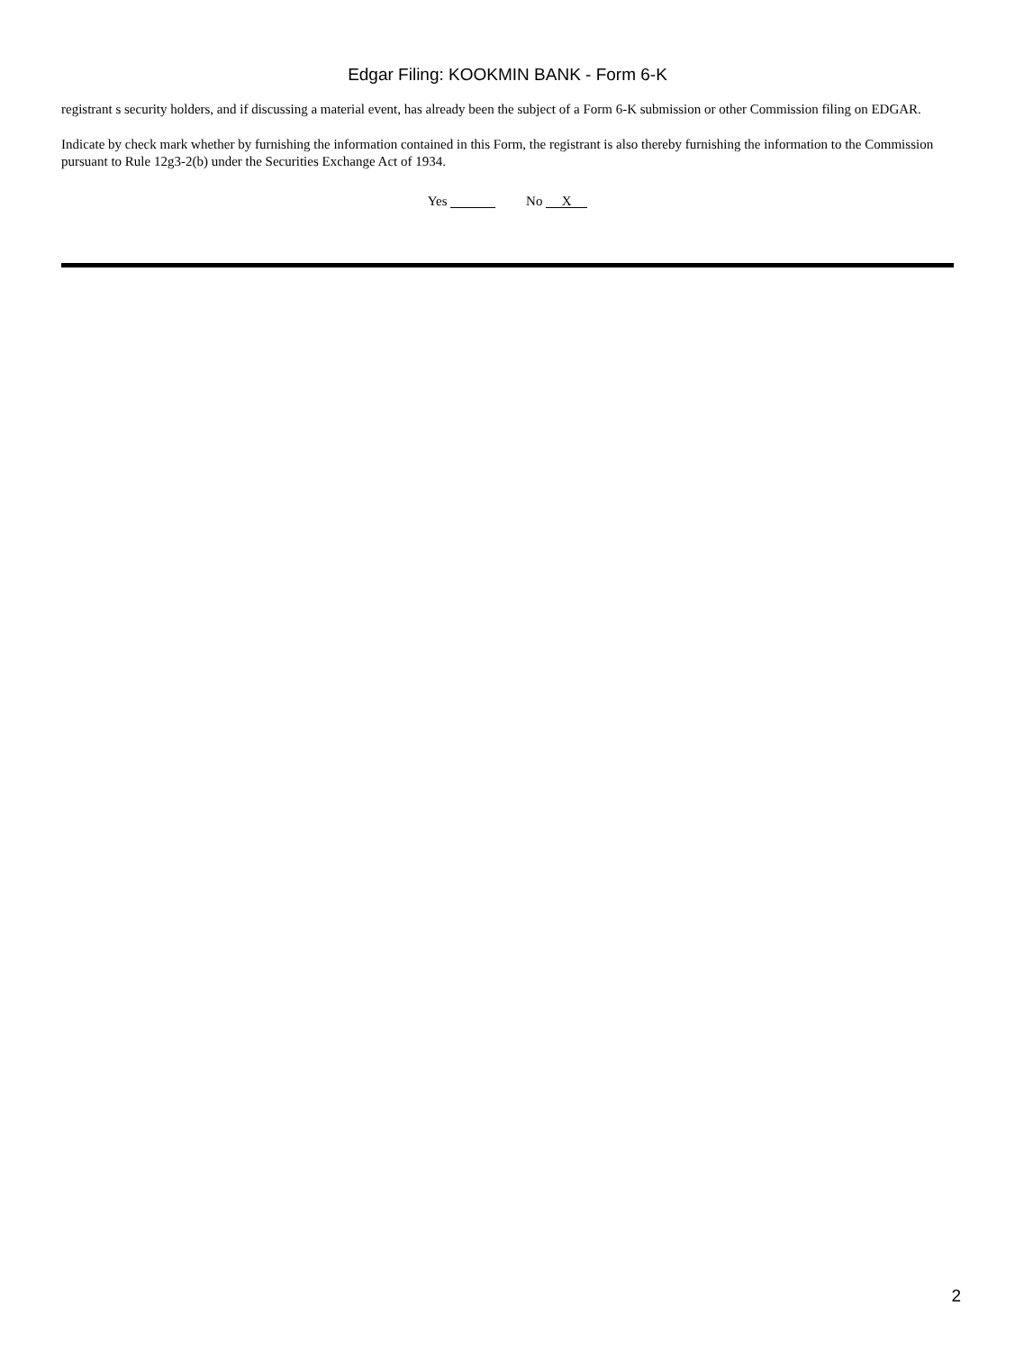Edgar Filing: KOOKMIN BANK - Form 6-K
registrant s security holders, and if discussing a material event, has already been the subject of a Form 6-K submission or other Commission filing on EDGAR.
Indicate by check mark whether by furnishing the information contained in this Form, the registrant is also thereby furnishing the information to the Commission pursuant to Rule 12g3-2(b) under the Securities Exchange Act of 1934.
Yes No X
2